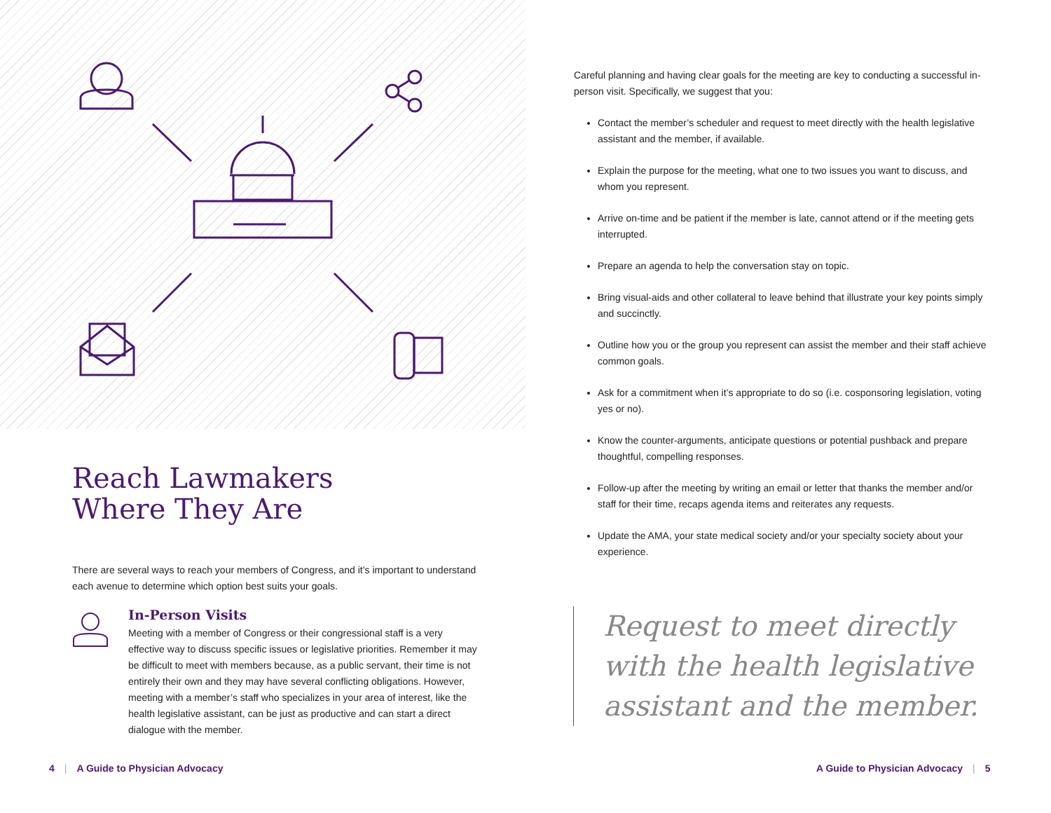Reach Lawmakers
Where They Are
There are several ways to reach your members of Congress, and it’s important to understand each avenue to determine which option best suits your goals.
In-Person Visits
Meeting with a member of Congress or their congressional staff is a very effective way to discuss specific issues or legislative priorities. Remember it may be difficult to meet with members because, as a public servant, their time is not entirely their own and they may have several conflicting obligations. However, meeting with a member’s staff who specializes in your area of interest, like the health legislative assistant, can be just as productive and can start a direct dialogue with the member.
4 | A Guide to Physician Advocacy
Careful planning and having clear goals for the meeting are key to conducting a successful in-person visit. Specifically, we suggest that you:
Contact the member’s scheduler and request to meet directly with the health legislative assistant and the member, if available.
Explain the purpose for the meeting, what one to two issues you want to discuss, and whom you represent.
Arrive on-time and be patient if the member is late, cannot attend or if the meeting gets interrupted.
Prepare an agenda to help the conversation stay on topic.
Bring visual-aids and other collateral to leave behind that illustrate your key points simply and succinctly.
Outline how you or the group you represent can assist the member and their staff achieve common goals.
Ask for a commitment when it’s appropriate to do so (i.e. cosponsoring legislation, voting yes or no).
Know the counter-arguments, anticipate questions or potential pushback and prepare thoughtful, compelling responses.
Follow-up after the meeting by writing an email or letter that thanks the member and/or staff for their time, recaps agenda items and reiterates any requests.
Update the AMA, your state medical society and/or your specialty society about your experience.
Request to meet directly with the health legislative assistant and the member.
A Guide to Physician Advocacy | 5